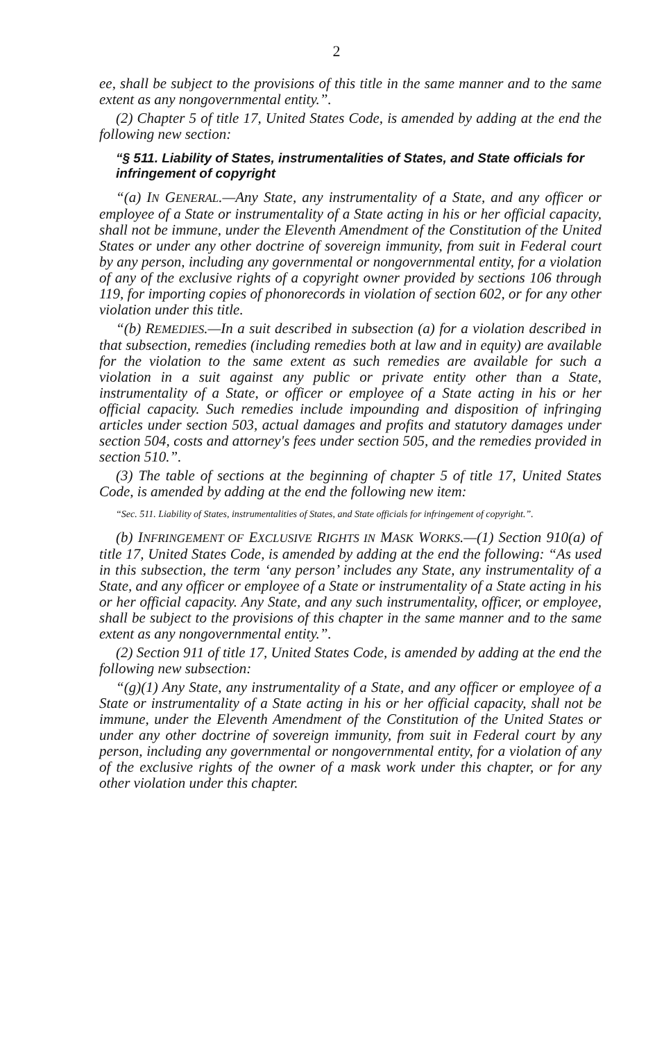2
ee, shall be subject to the provisions of this title in the same manner and to the same extent as any nongovernmental entity.”.
(2) Chapter 5 of title 17, United States Code, is amended by adding at the end the following new section:
“§ 511. Liability of States, instrumentalities of States, and State officials for infringement of copyright
“(a) IN GENERAL.—Any State, any instrumentality of a State, and any officer or employee of a State or instrumentality of a State acting in his or her official capacity, shall not be immune, under the Eleventh Amendment of the Constitution of the United States or under any other doctrine of sovereign immunity, from suit in Federal court by any person, including any governmental or nongovernmental entity, for a violation of any of the exclusive rights of a copyright owner provided by sections 106 through 119, for importing copies of phonorecords in violation of section 602, or for any other violation under this title.
“(b) REMEDIES.—In a suit described in subsection (a) for a violation described in that subsection, remedies (including remedies both at law and in equity) are available for the violation to the same extent as such remedies are available for such a violation in a suit against any public or private entity other than a State, instrumentality of a State, or officer or employee of a State acting in his or her official capacity. Such remedies include impounding and disposition of infringing articles under section 503, actual damages and profits and statutory damages under section 504, costs and attorney's fees under section 505, and the remedies provided in section 510.”.
(3) The table of sections at the beginning of chapter 5 of title 17, United States Code, is amended by adding at the end the following new item:
“Sec. 511. Liability of States, instrumentalities of States, and State officials for infringement of copyright.”.
(b) INFRINGEMENT OF EXCLUSIVE RIGHTS IN MASK WORKS.—(1) Section 910(a) of title 17, United States Code, is amended by adding at the end the following: “As used in this subsection, the term ‘any person’ includes any State, any instrumentality of a State, and any officer or employee of a State or instrumentality of a State acting in his or her official capacity. Any State, and any such instrumentality, officer, or employee, shall be subject to the provisions of this chapter in the same manner and to the same extent as any nongovernmental entity.”.
(2) Section 911 of title 17, United States Code, is amended by adding at the end the following new subsection:
“(g)(1) Any State, any instrumentality of a State, and any officer or employee of a State or instrumentality of a State acting in his or her official capacity, shall not be immune, under the Eleventh Amendment of the Constitution of the United States or under any other doctrine of sovereign immunity, from suit in Federal court by any person, including any governmental or nongovernmental entity, for a violation of any of the exclusive rights of the owner of a mask work under this chapter, or for any other violation under this chapter.